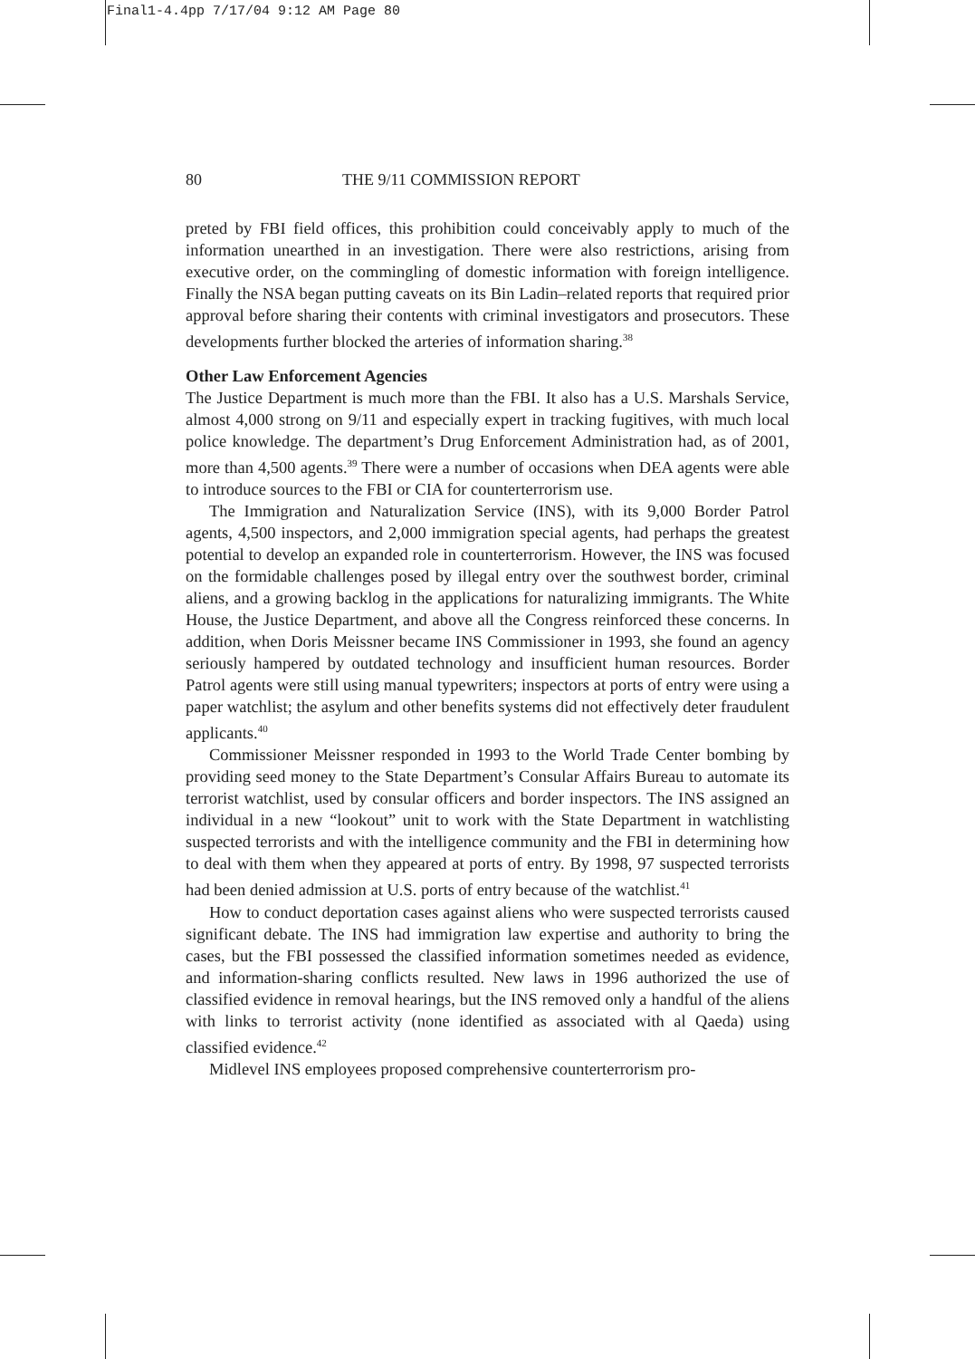Final1-4.4pp 7/17/04 9:12 AM Page 80
80 THE 9/11 COMMISSION REPORT
preted by FBI field offices, this prohibition could conceivably apply to much of the information unearthed in an investigation. There were also restrictions, arising from executive order, on the commingling of domestic information with foreign intelligence. Finally the NSA began putting caveats on its Bin Ladin–related reports that required prior approval before sharing their contents with criminal investigators and prosecutors. These developments further blocked the arteries of information sharing.<sup>38</sup>
Other Law Enforcement Agencies
The Justice Department is much more than the FBI. It also has a U.S. Marshals Service, almost 4,000 strong on 9/11 and especially expert in tracking fugitives, with much local police knowledge. The department’s Drug Enforcement Administration had, as of 2001, more than 4,500 agents.<sup>39</sup> There were a number of occasions when DEA agents were able to introduce sources to the FBI or CIA for counterterrorism use.
The Immigration and Naturalization Service (INS), with its 9,000 Border Patrol agents, 4,500 inspectors, and 2,000 immigration special agents, had perhaps the greatest potential to develop an expanded role in counterterrorism. However, the INS was focused on the formidable challenges posed by illegal entry over the southwest border, criminal aliens, and a growing backlog in the applications for naturalizing immigrants. The White House, the Justice Department, and above all the Congress reinforced these concerns. In addition, when Doris Meissner became INS Commissioner in 1993, she found an agency seriously hampered by outdated technology and insufficient human resources. Border Patrol agents were still using manual typewriters; inspectors at ports of entry were using a paper watchlist; the asylum and other benefits systems did not effectively deter fraudulent applicants.<sup>40</sup>
Commissioner Meissner responded in 1993 to the World Trade Center bombing by providing seed money to the State Department’s Consular Affairs Bureau to automate its terrorist watchlist, used by consular officers and border inspectors. The INS assigned an individual in a new “lookout” unit to work with the State Department in watchlisting suspected terrorists and with the intelligence community and the FBI in determining how to deal with them when they appeared at ports of entry. By 1998, 97 suspected terrorists had been denied admission at U.S. ports of entry because of the watchlist.<sup>41</sup>
How to conduct deportation cases against aliens who were suspected terrorists caused significant debate. The INS had immigration law expertise and authority to bring the cases, but the FBI possessed the classified information sometimes needed as evidence, and information-sharing conflicts resulted. New laws in 1996 authorized the use of classified evidence in removal hearings, but the INS removed only a handful of the aliens with links to terrorist activity (none identified as associated with al Qaeda) using classified evidence.<sup>42</sup>
Midlevel INS employees proposed comprehensive counterterrorism pro-